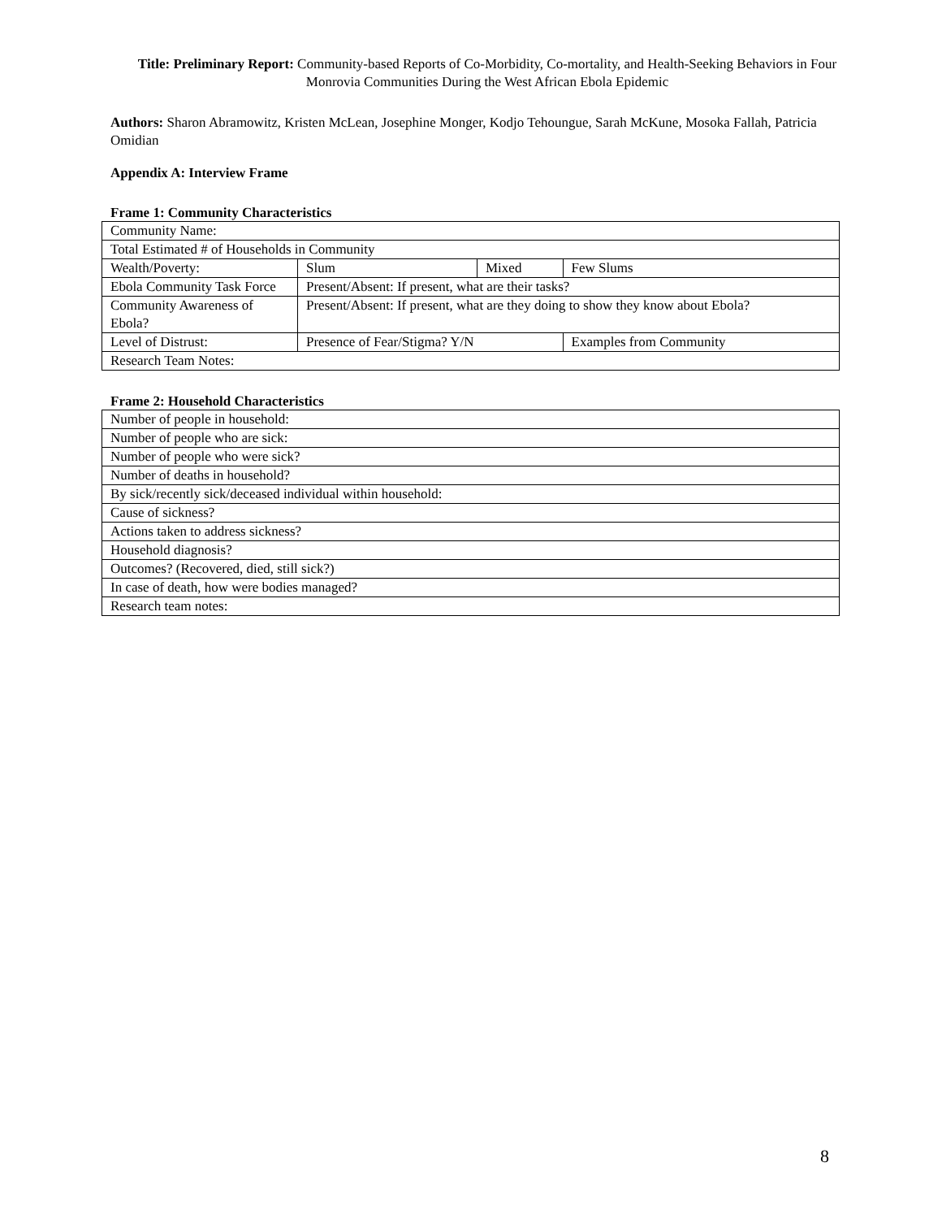Title: Preliminary Report: Community-based Reports of Co-Morbidity, Co-mortality, and Health-Seeking Behaviors in Four Monrovia Communities During the West African Ebola Epidemic
Authors: Sharon Abramowitz, Kristen McLean, Josephine Monger, Kodjo Tehoungue, Sarah McKune, Mosoka Fallah, Patricia Omidian
Appendix A: Interview Frame
Frame 1: Community Characteristics
| Community Name: | | | | |
| Total Estimated # of Households in Community | | | | |
| Wealth/Poverty: | Slum | Mixed | | Few Slums |
| Ebola Community Task Force | Present/Absent: If present, what are their tasks? | | | |
| Community Awareness of Ebola? | Present/Absent: If present, what are they doing to show they know about Ebola? | | | |
| Level of Distrust: | Presence of Fear/Stigma? Y/N | | Examples from Community | |
| Research Team Notes: | | | | |
Frame 2: Household Characteristics
| Number of people in household: |
| Number of people who are sick: |
| Number of people who were sick? |
| Number of deaths in household? |
| By sick/recently sick/deceased individual within household: |
| Cause of sickness? |
| Actions taken to address sickness? |
| Household diagnosis? |
| Outcomes? (Recovered, died, still sick?) |
| In case of death, how were bodies managed? |
| Research team notes: |
8